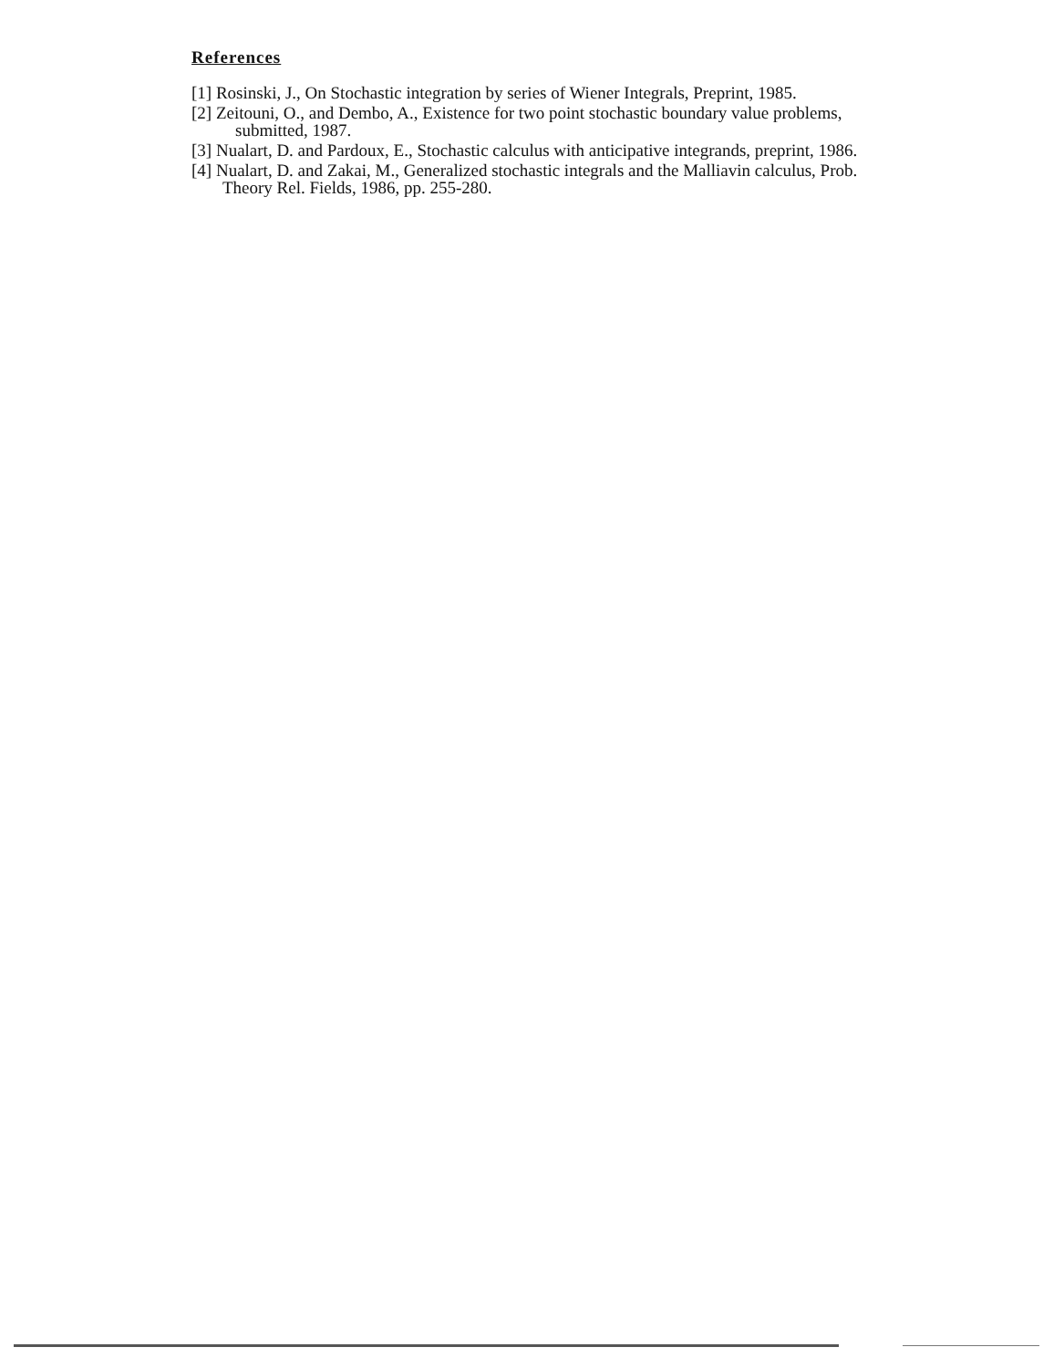References
[1] Rosinski, J., On Stochastic integration by series of Wiener Integrals, Preprint, 1985.
[2] Zeitouni, O., and Dembo, A., Existence for two point stochastic boundary value problems,
submitted, 1987.
[3] Nualart, D. and Pardoux, E., Stochastic calculus with anticipative integrands, preprint, 1986.
[4] Nualart, D. and Zakai, M., Generalized stochastic integrals and the Malliavin calculus, Prob.
Theory Rel. Fields, 1986, pp. 255-280.